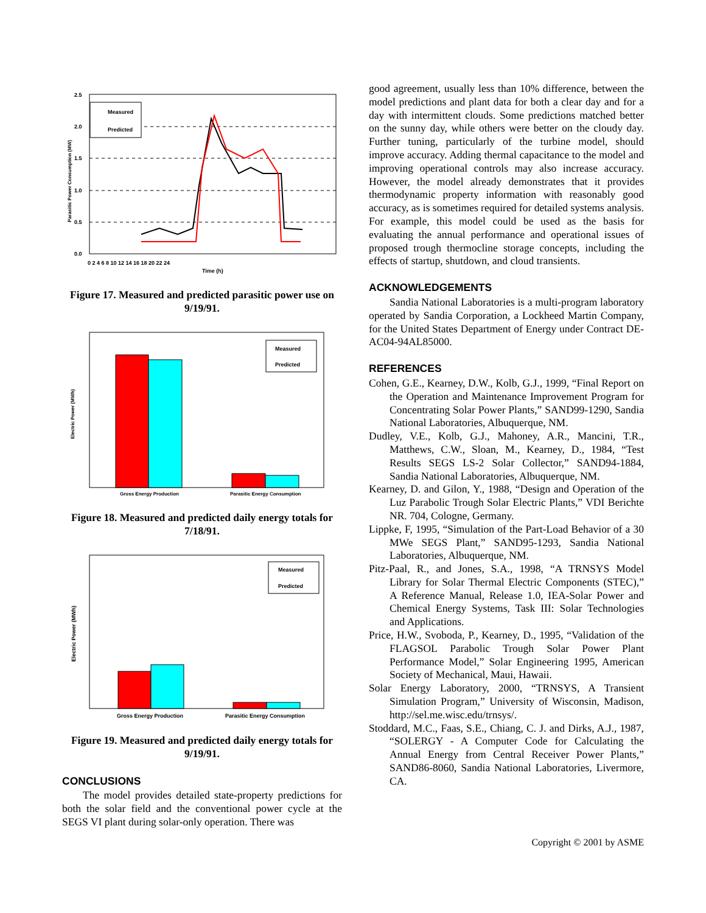Measured
Predicted
2.5
2.0
1.5
1.0
0.5
0.0
0 2 4 6 8 10 12 14 16 18 20 22 24
Time (h)
Parasitic Power Consumption (MW)
Figure 17. Measured and predicted parasitic power use on 9/19/91.
Measured
Predicted
Gross Energy Production
Parasitic Energy Consumption
Electric Power (MWh)
Figure 18. Measured and predicted daily energy totals for 7/18/91.
Measured
Predicted
Gross Energy Production
Parasitic Energy Consumption
Electric Power (MWh)
Figure 19. Measured and predicted daily energy totals for 9/19/91.
CONCLUSIONS
The model provides detailed state-property predictions for both the solar field and the conventional power cycle at the SEGS VI plant during solar-only operation. There was
good agreement, usually less than 10% difference, between the model predictions and plant data for both a clear day and for a day with intermittent clouds. Some predictions matched better on the sunny day, while others were better on the cloudy day. Further tuning, particularly of the turbine model, should improve accuracy. Adding thermal capacitance to the model and improving operational controls may also increase accuracy. However, the model already demonstrates that it provides thermodynamic property information with reasonably good accuracy, as is sometimes required for detailed systems analysis. For example, this model could be used as the basis for evaluating the annual performance and operational issues of proposed trough thermocline storage concepts, including the effects of startup, shutdown, and cloud transients.
ACKNOWLEDGEMENTS
Sandia National Laboratories is a multi-program laboratory operated by Sandia Corporation, a Lockheed Martin Company, for the United States Department of Energy under Contract DE-AC04-94AL85000.
REFERENCES
Cohen, G.E., Kearney, D.W., Kolb, G.J., 1999, “Final Report on the Operation and Maintenance Improvement Program for Concentrating Solar Power Plants,” SAND99-1290, Sandia National Laboratories, Albuquerque, NM.
Dudley, V.E., Kolb, G.J., Mahoney, A.R., Mancini, T.R., Matthews, C.W., Sloan, M., Kearney, D., 1984, “Test Results SEGS LS-2 Solar Collector,” SAND94-1884, Sandia National Laboratories, Albuquerque, NM.
Kearney, D. and Gilon, Y., 1988, “Design and Operation of the Luz Parabolic Trough Solar Electric Plants,” VDI Berichte NR. 704, Cologne, Germany.
Lippke, F, 1995, “Simulation of the Part-Load Behavior of a 30 MWe SEGS Plant,” SAND95-1293, Sandia National Laboratories, Albuquerque, NM.
Pitz-Paal, R., and Jones, S.A., 1998, “A TRNSYS Model Library for Solar Thermal Electric Components (STEC),” A Reference Manual, Release 1.0, IEA-Solar Power and Chemical Energy Systems, Task III: Solar Technologies and Applications.
Price, H.W., Svoboda, P., Kearney, D., 1995, “Validation of the FLAGSOL Parabolic Trough Solar Power Plant Performance Model,” Solar Engineering 1995, American Society of Mechanical, Maui, Hawaii.
Solar Energy Laboratory, 2000, “TRNSYS, A Transient Simulation Program,” University of Wisconsin, Madison, http://sel.me.wisc.edu/trnsys/.
Stoddard, M.C., Faas, S.E., Chiang, C. J. and Dirks, A.J., 1987, “SOLERGY - A Computer Code for Calculating the Annual Energy from Central Receiver Power Plants,” SAND86-8060, Sandia National Laboratories, Livermore, CA.
Copyright © 2001 by ASME